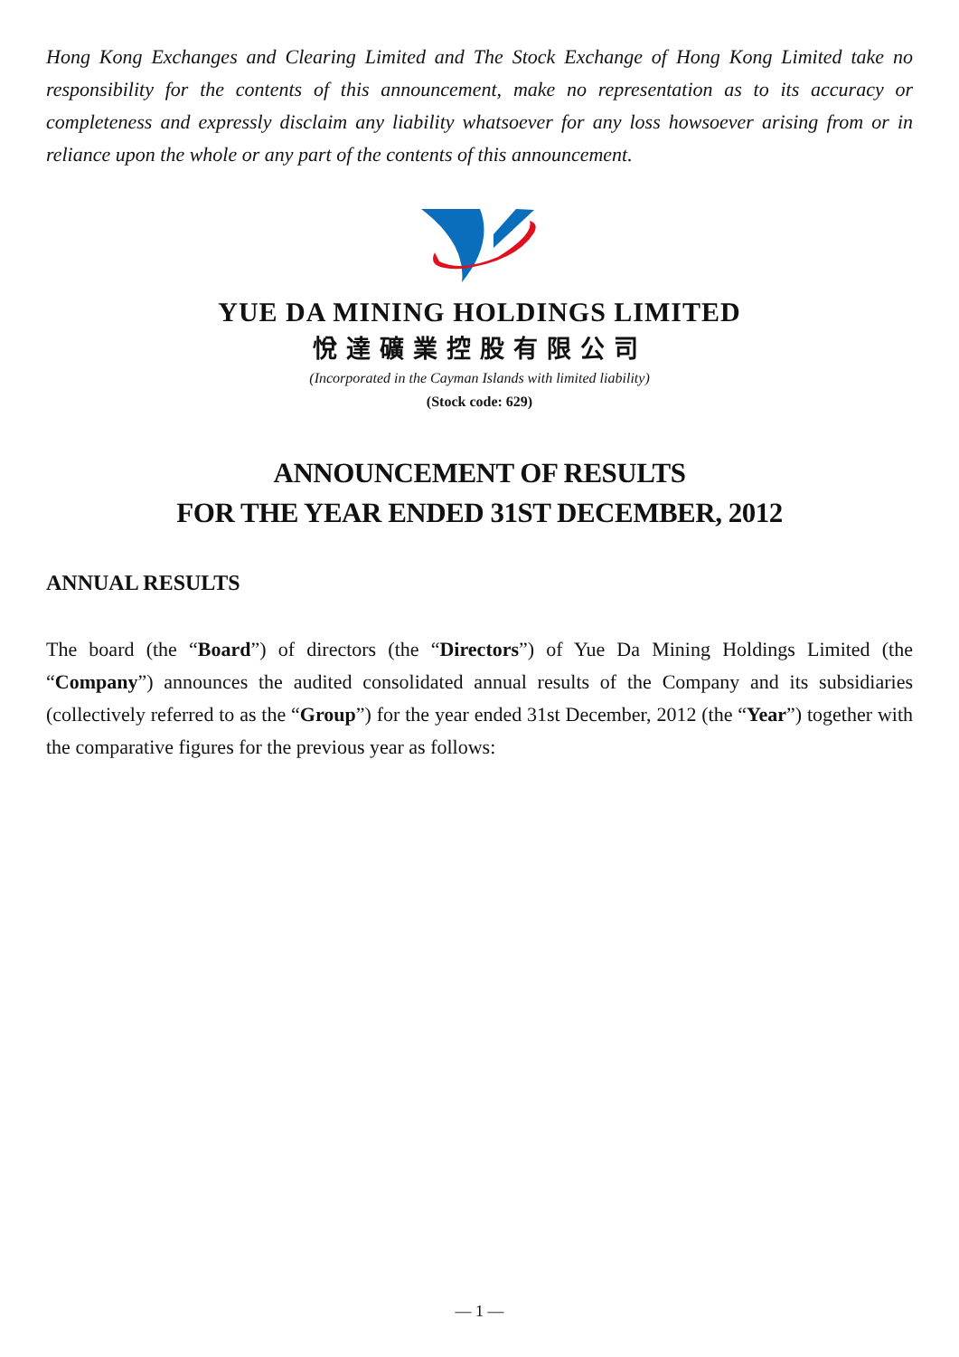Hong Kong Exchanges and Clearing Limited and The Stock Exchange of Hong Kong Limited take no responsibility for the contents of this announcement, make no representation as to its accuracy or completeness and expressly disclaim any liability whatsoever for any loss howsoever arising from or in reliance upon the whole or any part of the contents of this announcement.
YUE DA MINING HOLDINGS LIMITED
悅達礦業控股有限公司
(Incorporated in the Cayman Islands with limited liability)
(Stock code: 629)
ANNOUNCEMENT OF RESULTS
FOR THE YEAR ENDED 31ST DECEMBER, 2012
ANNUAL RESULTS
The board (the “Board”) of directors (the “Directors”) of Yue Da Mining Holdings Limited (the “Company”) announces the audited consolidated annual results of the Company and its subsidiaries (collectively referred to as the “Group”) for the year ended 31st December, 2012 (the “Year”) together with the comparative figures for the previous year as follows:
— 1 —